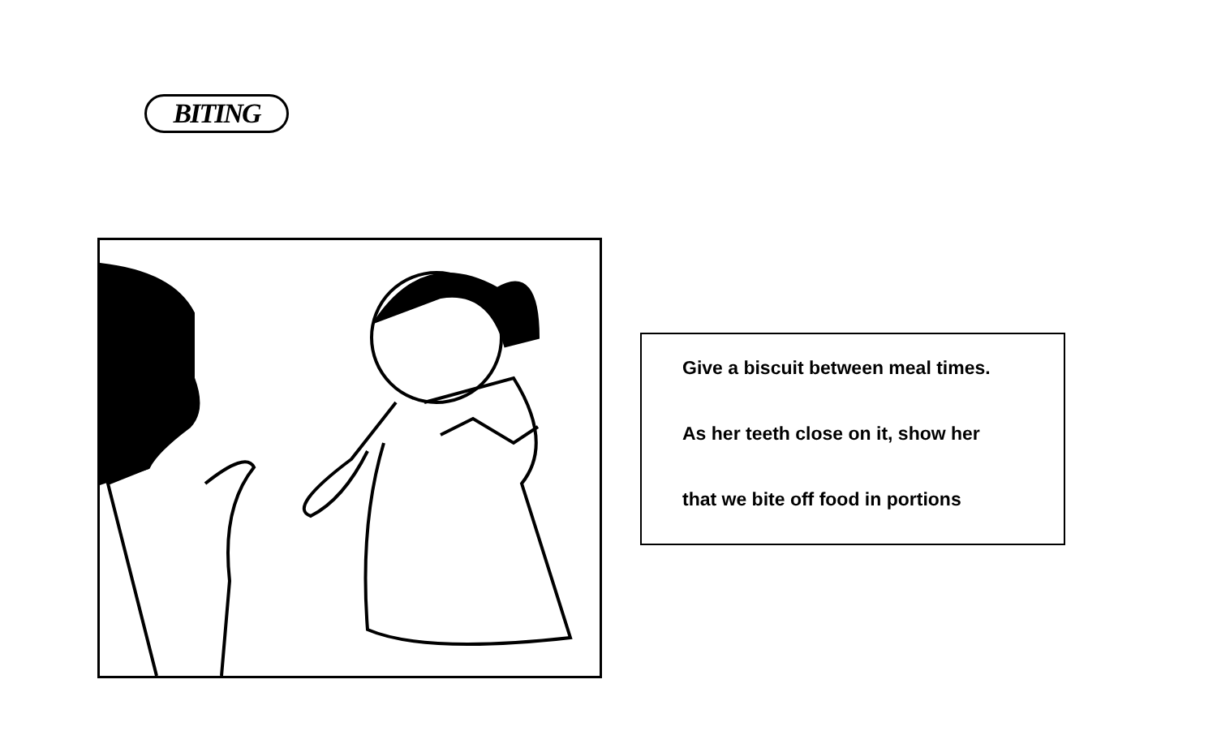BITING
Give a biscuit between meal times.
As her teeth close on it, show her
that we bite off food in portions